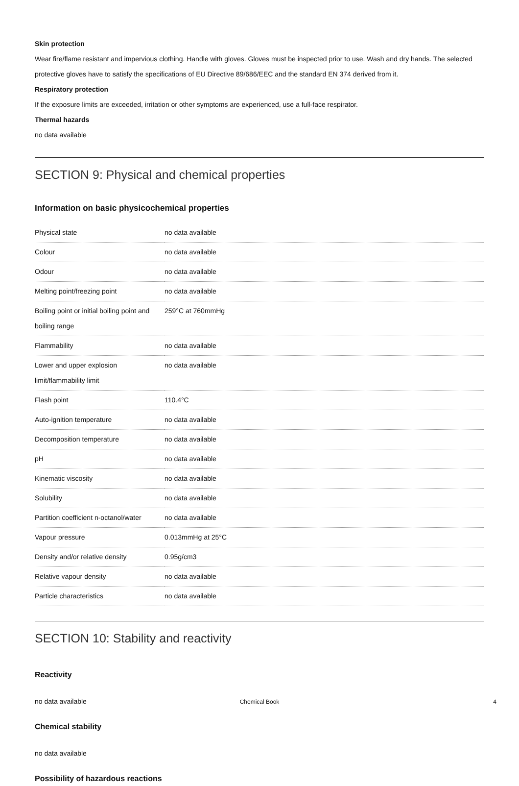Skin protection
Wear fire/flame resistant and impervious clothing. Handle with gloves. Gloves must be inspected prior to use. Wash and dry hands. The selected protective gloves have to satisfy the specifications of EU Directive 89/686/EEC and the standard EN 374 derived from it.
Respiratory protection
If the exposure limits are exceeded, irritation or other symptoms are experienced, use a full-face respirator.
Thermal hazards
no data available
SECTION 9: Physical and chemical properties
Information on basic physicochemical properties
| Physical state | no data available |
| Colour | no data available |
| Odour | no data available |
| Melting point/freezing point | no data available |
| Boiling point or initial boiling point and boiling range | 259°C at 760mmHg |
| Flammability | no data available |
| Lower and upper explosion limit/flammability limit | no data available |
| Flash point | 110.4°C |
| Auto-ignition temperature | no data available |
| Decomposition temperature | no data available |
| pH | no data available |
| Kinematic viscosity | no data available |
| Solubility | no data available |
| Partition coefficient n-octanol/water | no data available |
| Vapour pressure | 0.013mmHg at 25°C |
| Density and/or relative density | 0.95g/cm3 |
| Relative vapour density | no data available |
| Particle characteristics | no data available |
SECTION 10: Stability and reactivity
Reactivity
no data available
Chemical stability
no data available
Possibility of hazardous reactions
Chemical Book 4